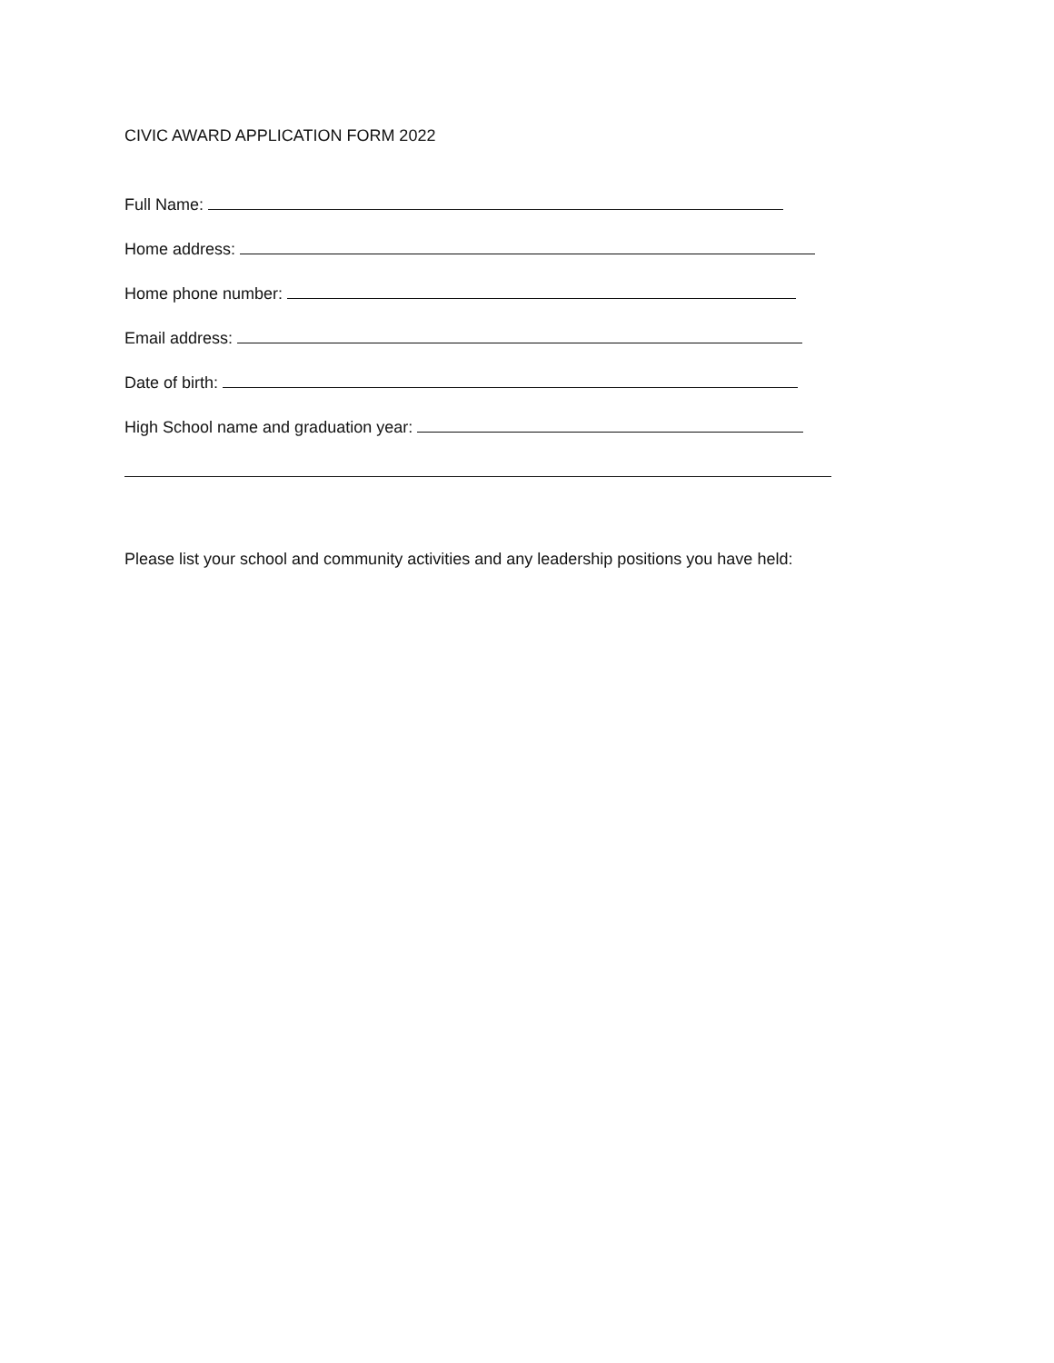CIVIC AWARD APPLICATION FORM 2022
Full Name:
Home address:
Home phone number:
Email address:
Date of birth:
High School name and graduation year:
Please list your school and community activities and any leadership positions you have held: